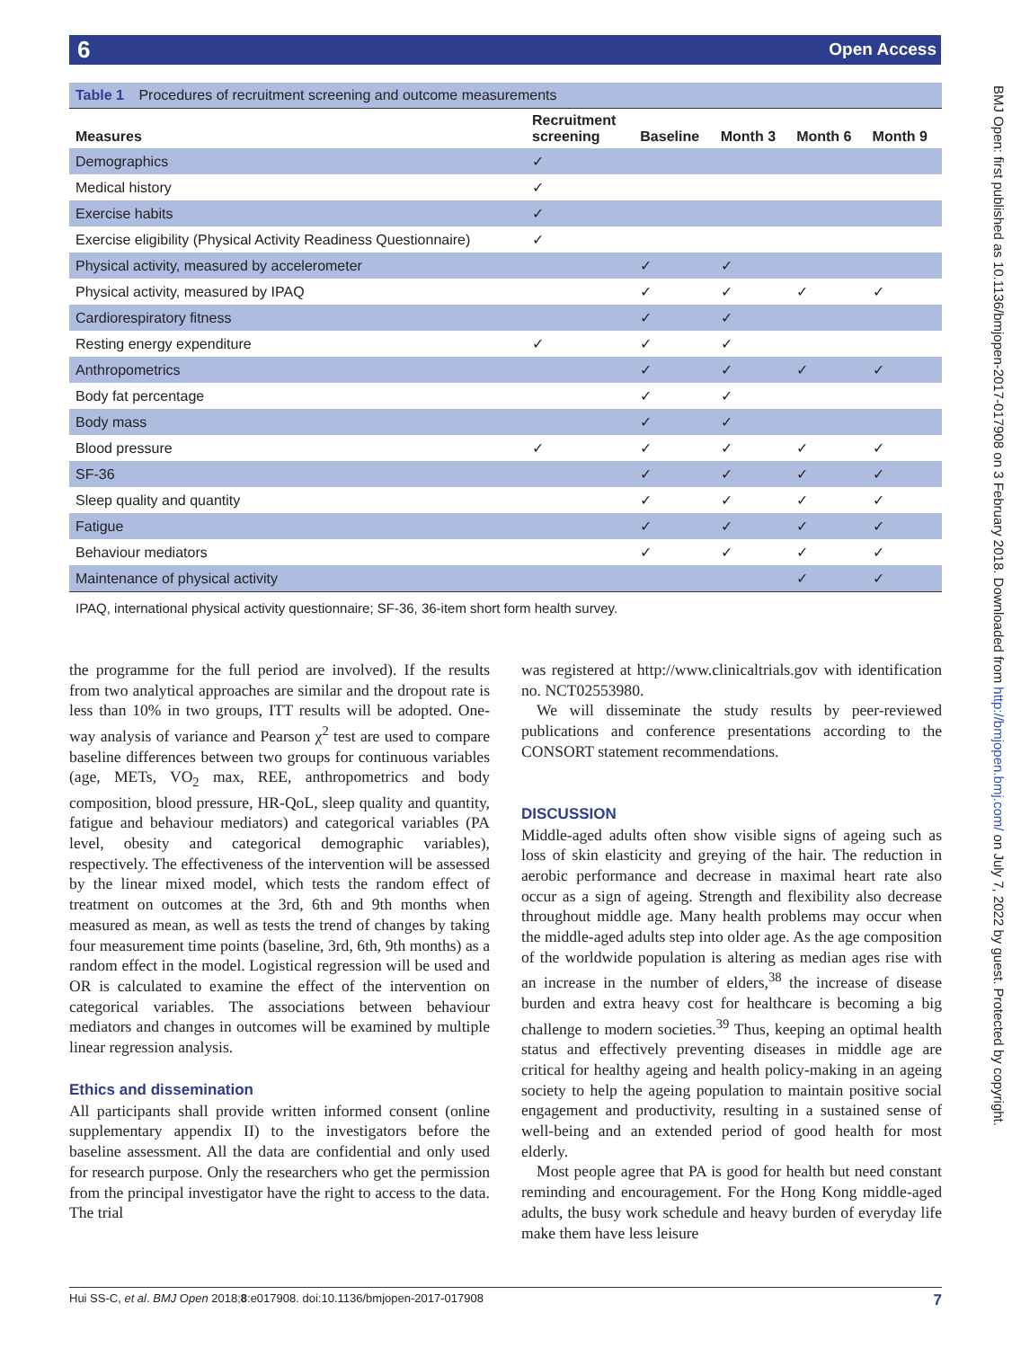6 Open Access
BMJ Open: first published as 10.1136/bmjopen-2017-017908 on 3 February 2018. Downloaded from http://bmjopen.bmj.com/ on July 7, 2022 by guest. Protected by copyright.
Table 1 Procedures of recruitment screening and outcome measurements
| Measures | Recruitment screening | Baseline | Month 3 | Month 6 | Month 9 |
| --- | --- | --- | --- | --- | --- |
| Demographics | ✓ | | | | |
| Medical history | ✓ | | | | |
| Exercise habits | ✓ | | | | |
| Exercise eligibility (Physical Activity Readiness Questionnaire) | ✓ | | | | |
| Physical activity, measured by accelerometer | | ✓ | ✓ | | |
| Physical activity, measured by IPAQ | | ✓ | ✓ | ✓ | ✓ |
| Cardiorespiratory fitness | | ✓ | ✓ | | |
| Resting energy expenditure | ✓ | ✓ | ✓ | | |
| Anthropometrics | | ✓ | ✓ | ✓ | ✓ |
| Body fat percentage | | ✓ | ✓ | | |
| Body mass | | ✓ | ✓ | | |
| Blood pressure | ✓ | ✓ | ✓ | ✓ | ✓ |
| SF-36 | | ✓ | ✓ | ✓ | ✓ |
| Sleep quality and quantity | | ✓ | ✓ | ✓ | ✓ |
| Fatigue | | ✓ | ✓ | ✓ | ✓ |
| Behaviour mediators | | ✓ | ✓ | ✓ | ✓ |
| Maintenance of physical activity | | | | ✓ | ✓ |
IPAQ, international physical activity questionnaire; SF-36, 36-item short form health survey.
the programme for the full period are involved). If the results from two analytical approaches are similar and the dropout rate is less than 10% in two groups, ITT results will be adopted. One-way analysis of variance and Pearson χ<sup>2</sup> test are used to compare baseline differences between two groups for continuous variables (age, METs, VO<sub>2</sub> max, REE, anthropometrics and body composition, blood pressure, HR-QoL, sleep quality and quantity, fatigue and behaviour mediators) and categorical variables (PA level, obesity and categorical demographic variables), respectively. The effectiveness of the intervention will be assessed by the linear mixed model, which tests the random effect of treatment on outcomes at the 3rd, 6th and 9th months when measured as mean, as well as tests the trend of changes by taking four measurement time points (baseline, 3rd, 6th, 9th months) as a random effect in the model. Logistical regression will be used and OR is calculated to examine the effect of the intervention on categorical variables. The associations between behaviour mediators and changes in outcomes will be examined by multiple linear regression analysis.
Ethics and dissemination
All participants shall provide written informed consent (online supplementary appendix II) to the investigators before the baseline assessment. All the data are confidential and only used for research purpose. Only the researchers who get the permission from the principal investigator have the right to access to the data. The trial
was registered at http://www.clinicaltrials.gov with identification no. NCT02553980.
We will disseminate the study results by peer-reviewed publications and conference presentations according to the CONSORT statement recommendations.
DISCUSSION
Middle-aged adults often show visible signs of ageing such as loss of skin elasticity and greying of the hair. The reduction in aerobic performance and decrease in maximal heart rate also occur as a sign of ageing. Strength and flexibility also decrease throughout middle age. Many health problems may occur when the middle-aged adults step into older age. As the age composition of the worldwide population is altering as median ages rise with an increase in the number of elders,<sup>38</sup> the increase of disease burden and extra heavy cost for healthcare is becoming a big challenge to modern societies.<sup>39</sup> Thus, keeping an optimal health status and effectively preventing diseases in middle age are critical for healthy ageing and health policy-making in an ageing society to help the ageing population to maintain positive social engagement and productivity, resulting in a sustained sense of well-being and an extended period of good health for most elderly.
Most people agree that PA is good for health but need constant reminding and encouragement. For the Hong Kong middle-aged adults, the busy work schedule and heavy burden of everyday life make them have less leisure
Hui SS-C, et al. BMJ Open 2018;8:e017908. doi:10.1136/bmjopen-2017-017908 7